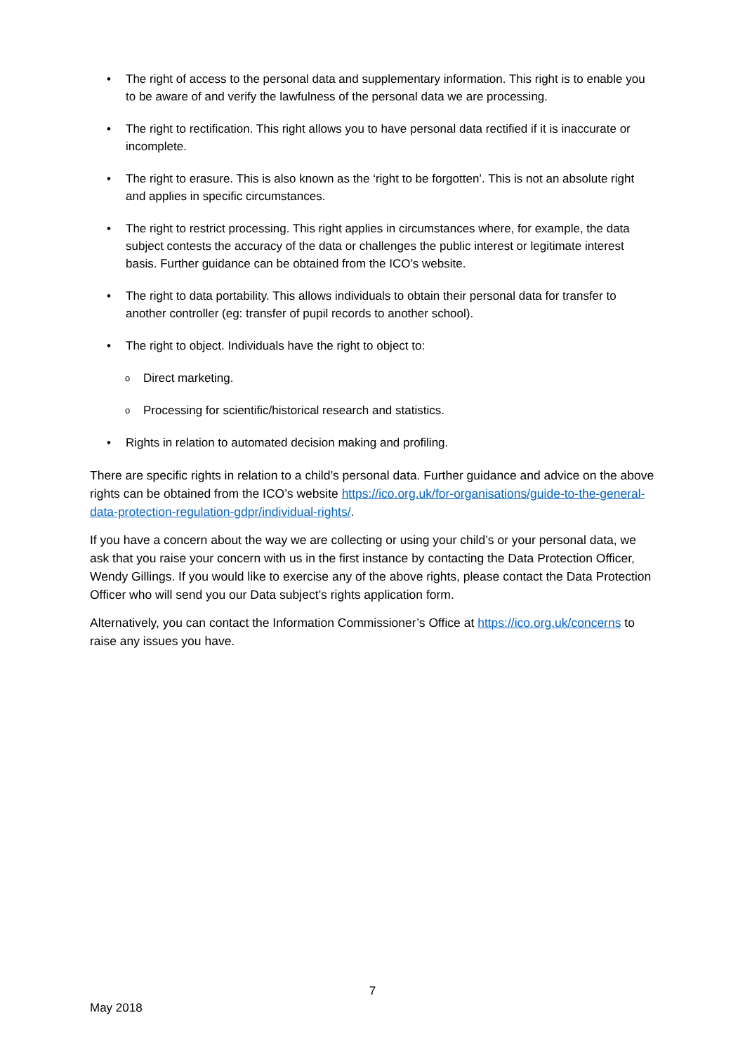• The right of access to the personal data and supplementary information. This right is to enable you to be aware of and verify the lawfulness of the personal data we are processing.
• The right to rectification. This right allows you to have personal data rectified if it is inaccurate or incomplete.
• The right to erasure. This is also known as the ‘right to be forgotten’. This is not an absolute right and applies in specific circumstances.
• The right to restrict processing. This right applies in circumstances where, for example, the data subject contests the accuracy of the data or challenges the public interest or legitimate interest basis. Further guidance can be obtained from the ICO’s website.
• The right to data portability. This allows individuals to obtain their personal data for transfer to another controller (eg: transfer of pupil records to another school).
• The right to object. Individuals have the right to object to:
o Direct marketing.
o Processing for scientific/historical research and statistics.
• Rights in relation to automated decision making and profiling.
There are specific rights in relation to a child’s personal data. Further guidance and advice on the above rights can be obtained from the ICO’s website https://ico.org.uk/for-organisations/guide-to-the-general-data-protection-regulation-gdpr/individual-rights/.
If you have a concern about the way we are collecting or using your child’s or your personal data, we ask that you raise your concern with us in the first instance by contacting the Data Protection Officer, Wendy Gillings. If you would like to exercise any of the above rights, please contact the Data Protection Officer who will send you our Data subject’s rights application form.
Alternatively, you can contact the Information Commissioner’s Office at https://ico.org.uk/concerns to raise any issues you have.
7
May 2018